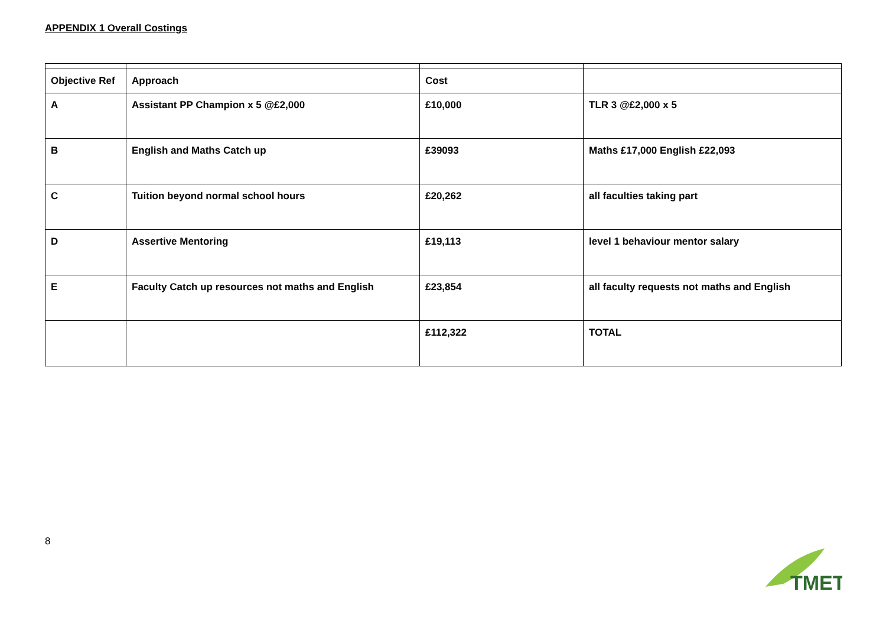APPENDIX 1 Overall Costings
| Objective Ref | Approach | Cost | |
| --- | --- | --- | --- |
| A | Assistant PP Champion x 5 @£2,000 | £10,000 | TLR 3 @£2,000 x 5 |
| B | English and Maths Catch up | £39093 | Maths £17,000 English £22,093 |
| C | Tuition beyond normal school hours | £20,262 | all faculties taking part |
| D | Assertive Mentoring | £19,113 | level 1 behaviour mentor salary |
| E | Faculty Catch up resources not maths and English | £23,854 | all faculty requests not maths and English |
| | | £112,322 | TOTAL |
8
TMET